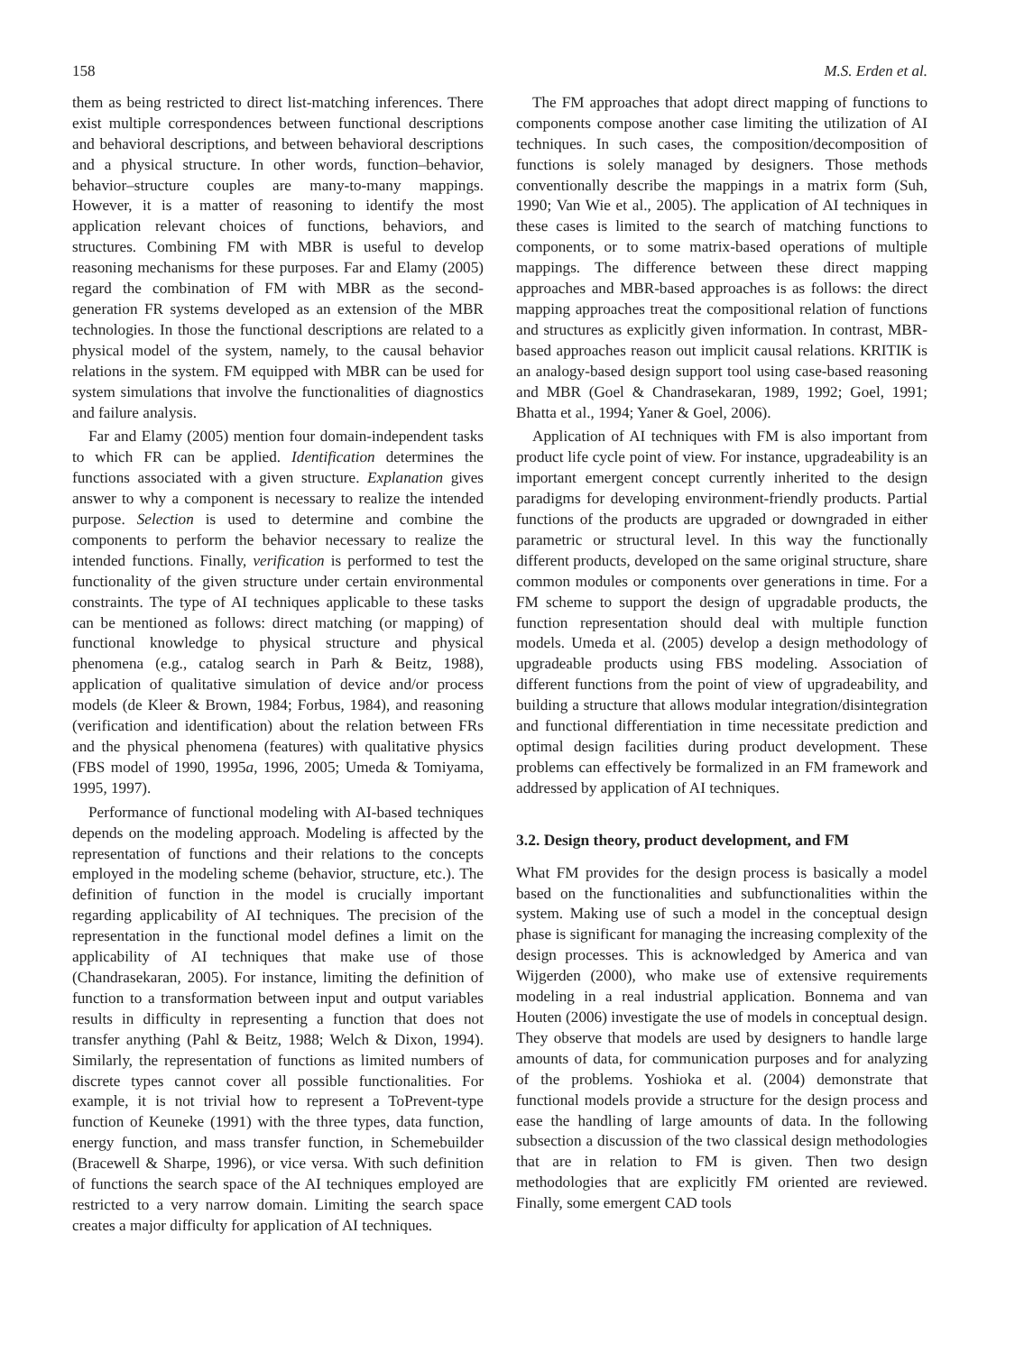158 M.S. Erden et al.
them as being restricted to direct list-matching inferences. There exist multiple correspondences between functional descriptions and behavioral descriptions, and between behavioral descriptions and a physical structure. In other words, function–behavior, behavior–structure couples are many-to-many mappings. However, it is a matter of reasoning to identify the most application relevant choices of functions, behaviors, and structures. Combining FM with MBR is useful to develop reasoning mechanisms for these purposes. Far and Elamy (2005) regard the combination of FM with MBR as the second-generation FR systems developed as an extension of the MBR technologies. In those the functional descriptions are related to a physical model of the system, namely, to the causal behavior relations in the system. FM equipped with MBR can be used for system simulations that involve the functionalities of diagnostics and failure analysis.
Far and Elamy (2005) mention four domain-independent tasks to which FR can be applied. Identification determines the functions associated with a given structure. Explanation gives answer to why a component is necessary to realize the intended purpose. Selection is used to determine and combine the components to perform the behavior necessary to realize the intended functions. Finally, verification is performed to test the functionality of the given structure under certain environmental constraints. The type of AI techniques applicable to these tasks can be mentioned as follows: direct matching (or mapping) of functional knowledge to physical structure and physical phenomena (e.g., catalog search in Parh & Beitz, 1988), application of qualitative simulation of device and/or process models (de Kleer & Brown, 1984; Forbus, 1984), and reasoning (verification and identification) about the relation between FRs and the physical phenomena (features) with qualitative physics (FBS model of 1990, 1995a, 1996, 2005; Umeda & Tomiyama, 1995, 1997).
Performance of functional modeling with AI-based techniques depends on the modeling approach. Modeling is affected by the representation of functions and their relations to the concepts employed in the modeling scheme (behavior, structure, etc.). The definition of function in the model is crucially important regarding applicability of AI techniques. The precision of the representation in the functional model defines a limit on the applicability of AI techniques that make use of those (Chandrasekaran, 2005). For instance, limiting the definition of function to a transformation between input and output variables results in difficulty in representing a function that does not transfer anything (Pahl & Beitz, 1988; Welch & Dixon, 1994). Similarly, the representation of functions as limited numbers of discrete types cannot cover all possible functionalities. For example, it is not trivial how to represent a ToPrevent-type function of Keuneke (1991) with the three types, data function, energy function, and mass transfer function, in Schemebuilder (Bracewell & Sharpe, 1996), or vice versa. With such definition of functions the search space of the AI techniques employed are restricted to a very narrow domain. Limiting the search space creates a major difficulty for application of AI techniques.
The FM approaches that adopt direct mapping of functions to components compose another case limiting the utilization of AI techniques. In such cases, the composition/decomposition of functions is solely managed by designers. Those methods conventionally describe the mappings in a matrix form (Suh, 1990; Van Wie et al., 2005). The application of AI techniques in these cases is limited to the search of matching functions to components, or to some matrix-based operations of multiple mappings. The difference between these direct mapping approaches and MBR-based approaches is as follows: the direct mapping approaches treat the compositional relation of functions and structures as explicitly given information. In contrast, MBR-based approaches reason out implicit causal relations. KRITIK is an analogy-based design support tool using case-based reasoning and MBR (Goel & Chandrasekaran, 1989, 1992; Goel, 1991; Bhatta et al., 1994; Yaner & Goel, 2006).
Application of AI techniques with FM is also important from product life cycle point of view. For instance, upgradeability is an important emergent concept currently inherited to the design paradigms for developing environment-friendly products. Partial functions of the products are upgraded or downgraded in either parametric or structural level. In this way the functionally different products, developed on the same original structure, share common modules or components over generations in time. For a FM scheme to support the design of upgradable products, the function representation should deal with multiple function models. Umeda et al. (2005) develop a design methodology of upgradeable products using FBS modeling. Association of different functions from the point of view of upgradeability, and building a structure that allows modular integration/disintegration and functional differentiation in time necessitate prediction and optimal design facilities during product development. These problems can effectively be formalized in an FM framework and addressed by application of AI techniques.
3.2. Design theory, product development, and FM
What FM provides for the design process is basically a model based on the functionalities and subfunctionalities within the system. Making use of such a model in the conceptual design phase is significant for managing the increasing complexity of the design processes. This is acknowledged by America and van Wijgerden (2000), who make use of extensive requirements modeling in a real industrial application. Bonnema and van Houten (2006) investigate the use of models in conceptual design. They observe that models are used by designers to handle large amounts of data, for communication purposes and for analyzing of the problems. Yoshioka et al. (2004) demonstrate that functional models provide a structure for the design process and ease the handling of large amounts of data. In the following subsection a discussion of the two classical design methodologies that are in relation to FM is given. Then two design methodologies that are explicitly FM oriented are reviewed. Finally, some emergent CAD tools